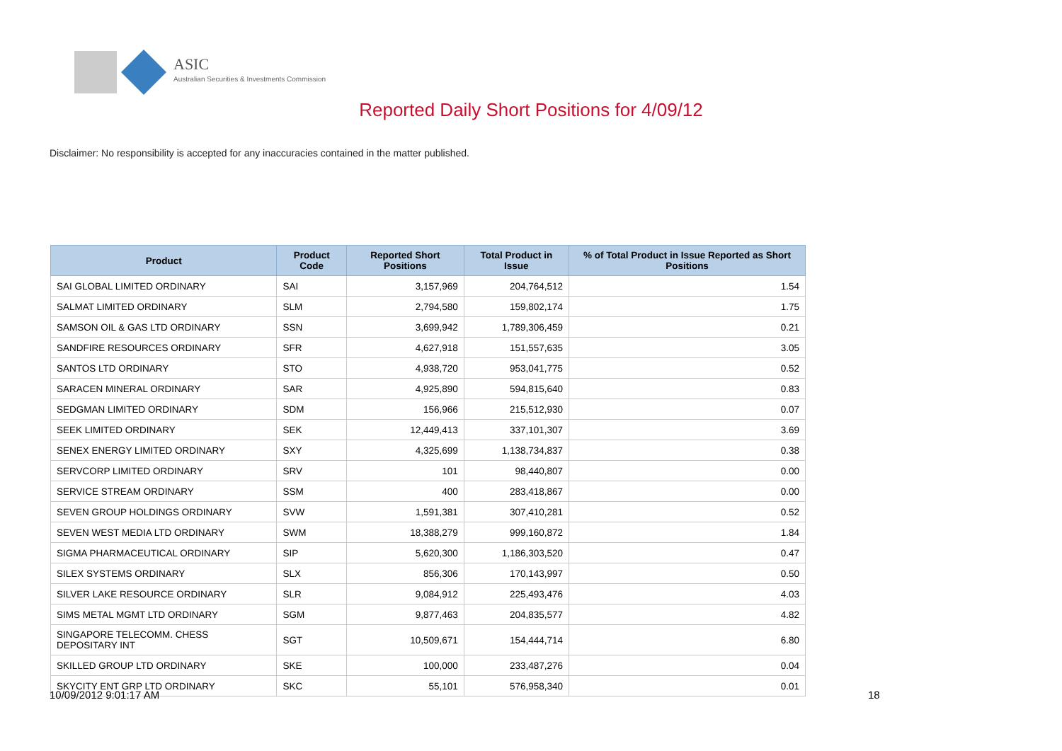ASIC
Australian Securities & Investments Commission
Reported Daily Short Positions for 4/09/12
Disclaimer: No responsibility is accepted for any inaccuracies contained in the matter published.
| Product | Product Code | Reported Short Positions | Total Product in Issue | % of Total Product in Issue Reported as Short Positions |
| --- | --- | --- | --- | --- |
| SAI GLOBAL LIMITED ORDINARY | SAI | 3,157,969 | 204,764,512 | 1.54 |
| SALMAT LIMITED ORDINARY | SLM | 2,794,580 | 159,802,174 | 1.75 |
| SAMSON OIL & GAS LTD ORDINARY | SSN | 3,699,942 | 1,789,306,459 | 0.21 |
| SANDFIRE RESOURCES ORDINARY | SFR | 4,627,918 | 151,557,635 | 3.05 |
| SANTOS LTD ORDINARY | STO | 4,938,720 | 953,041,775 | 0.52 |
| SARACEN MINERAL ORDINARY | SAR | 4,925,890 | 594,815,640 | 0.83 |
| SEDGMAN LIMITED ORDINARY | SDM | 156,966 | 215,512,930 | 0.07 |
| SEEK LIMITED ORDINARY | SEK | 12,449,413 | 337,101,307 | 3.69 |
| SENEX ENERGY LIMITED ORDINARY | SXY | 4,325,699 | 1,138,734,837 | 0.38 |
| SERVCORP LIMITED ORDINARY | SRV | 101 | 98,440,807 | 0.00 |
| SERVICE STREAM ORDINARY | SSM | 400 | 283,418,867 | 0.00 |
| SEVEN GROUP HOLDINGS ORDINARY | SVW | 1,591,381 | 307,410,281 | 0.52 |
| SEVEN WEST MEDIA LTD ORDINARY | SWM | 18,388,279 | 999,160,872 | 1.84 |
| SIGMA PHARMACEUTICAL ORDINARY | SIP | 5,620,300 | 1,186,303,520 | 0.47 |
| SILEX SYSTEMS ORDINARY | SLX | 856,306 | 170,143,997 | 0.50 |
| SILVER LAKE RESOURCE ORDINARY | SLR | 9,084,912 | 225,493,476 | 4.03 |
| SIMS METAL MGMT LTD ORDINARY | SGM | 9,877,463 | 204,835,577 | 4.82 |
| SINGAPORE TELECOMM. CHESS DEPOSITARY INT | SGT | 10,509,671 | 154,444,714 | 6.80 |
| SKILLED GROUP LTD ORDINARY | SKE | 100,000 | 233,487,276 | 0.04 |
| SKYCITY ENT GRP LTD ORDINARY | SKC | 55,101 | 576,958,340 | 0.01 |
10/09/2012 9:01:17 AM 18